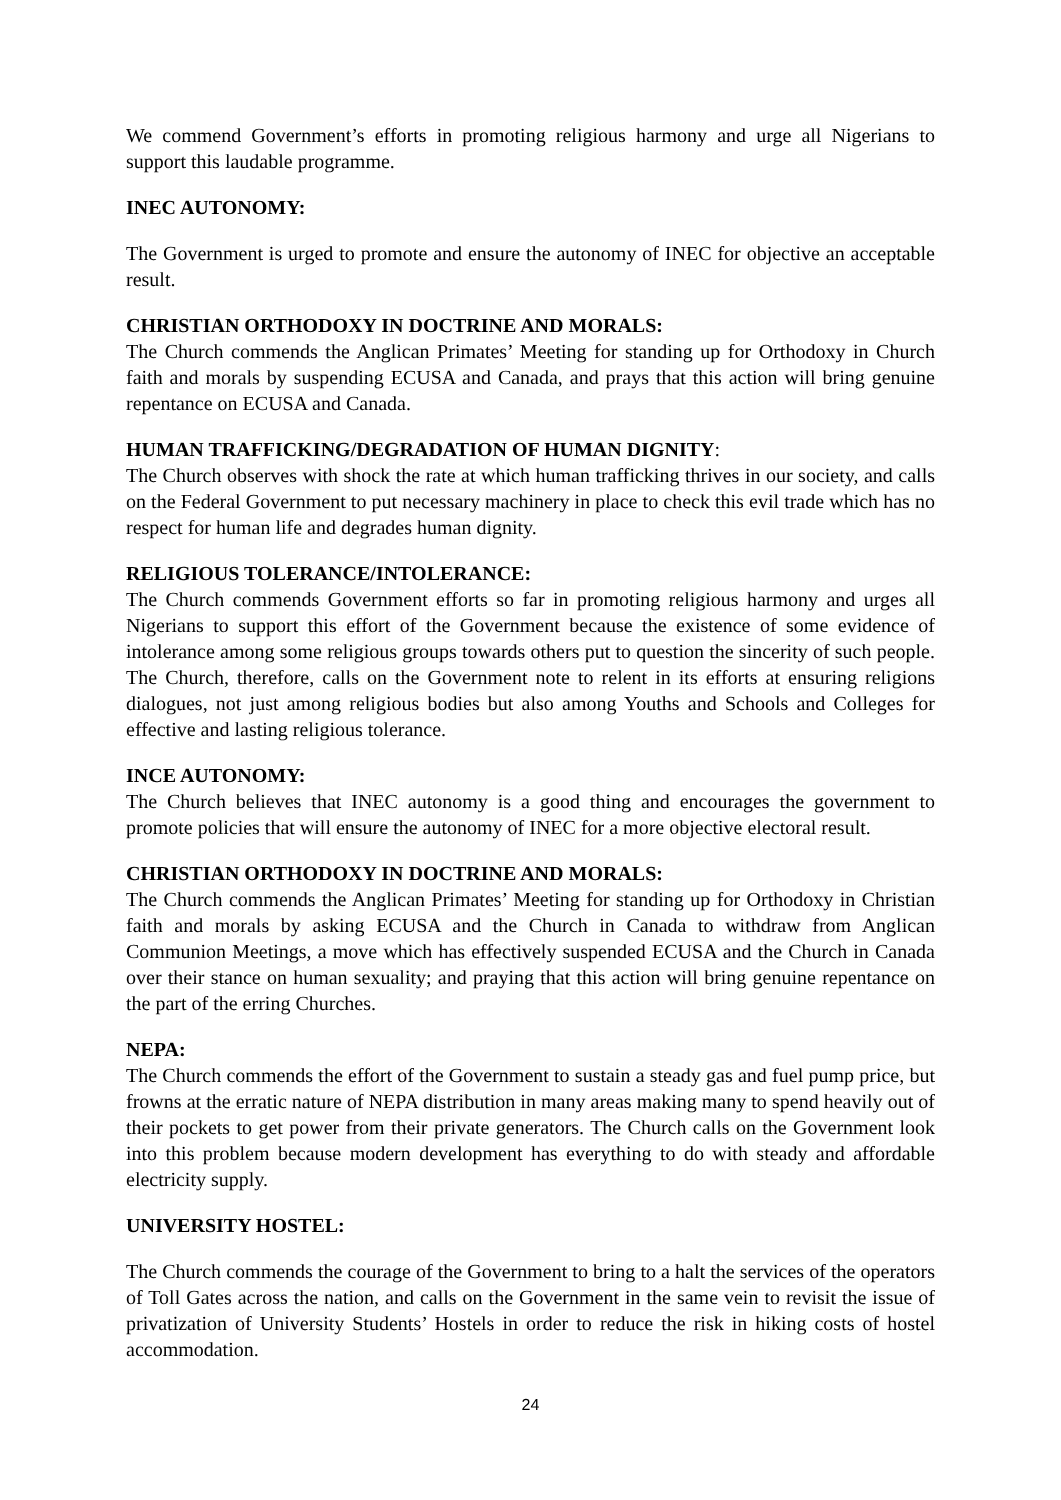We commend Government’s efforts in promoting religious harmony and urge all Nigerians to support this laudable programme.
INEC AUTONOMY:
The Government is urged to promote and ensure the autonomy of INEC for objective an acceptable result.
CHRISTIAN ORTHODOXY IN DOCTRINE AND MORALS:
The Church commends the Anglican Primates’ Meeting for standing up for Orthodoxy in Church faith and morals by suspending ECUSA and Canada, and prays that this action will bring genuine repentance on ECUSA and Canada.
HUMAN TRAFFICKING/DEGRADATION OF HUMAN DIGNITY:
The Church observes with shock the rate at which human trafficking thrives in our society, and calls on the Federal Government to put necessary machinery in place to check this evil trade which has no respect for human life and degrades human dignity.
RELIGIOUS TOLERANCE/INTOLERANCE:
The Church commends Government efforts so far in promoting religious harmony and urges all Nigerians to support this effort of the Government because the existence of some evidence of intolerance among some religious groups towards others put to question the sincerity of such people. The Church, therefore, calls on the Government note to relent in its efforts at ensuring religions dialogues, not just among religious bodies but also among Youths and Schools and Colleges for effective and lasting religious tolerance.
INCE AUTONOMY:
The Church believes that INEC autonomy is a good thing and encourages the government to promote policies that will ensure the autonomy of INEC for a more objective electoral result.
CHRISTIAN ORTHODOXY IN DOCTRINE AND MORALS:
The Church commends the Anglican Primates’ Meeting for standing up for Orthodoxy in Christian faith and morals by asking ECUSA and the Church in Canada to withdraw from Anglican Communion Meetings, a move which has effectively suspended ECUSA and the Church in Canada over their stance on human sexuality; and praying that this action will bring genuine repentance on the part of the erring Churches.
NEPA:
The Church commends the effort of the Government to sustain a steady gas and fuel pump price, but frowns at the erratic nature of NEPA distribution in many areas making many to spend heavily out of their pockets to get power from their private generators. The Church calls on the Government look into this problem because modern development has everything to do with steady and affordable electricity supply.
UNIVERSITY HOSTEL:
The Church commends the courage of the Government to bring to a halt the services of the operators of Toll Gates across the nation, and calls on the Government in the same vein to revisit the issue of privatization of University Students’ Hostels in order to reduce the risk in hiking costs of hostel accommodation.
24